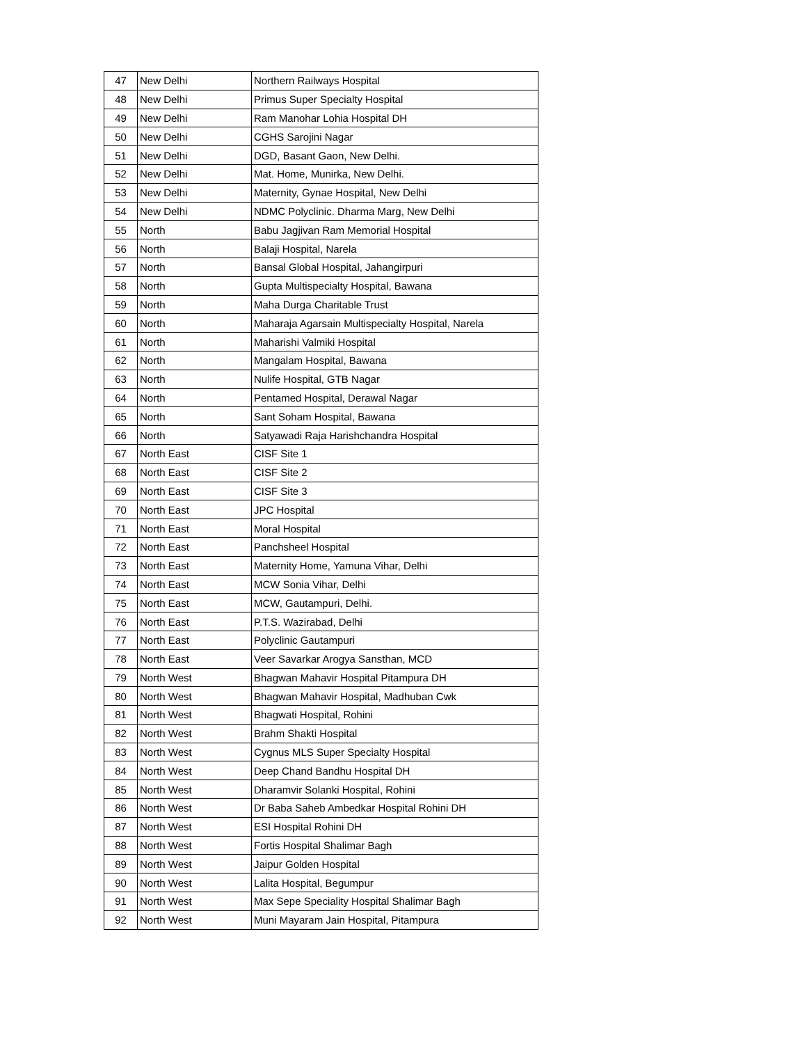| 47 | New Delhi | Northern Railways Hospital |
| 48 | New Delhi | Primus Super Specialty Hospital |
| 49 | New Delhi | Ram Manohar Lohia Hospital DH |
| 50 | New Delhi | CGHS Sarojini Nagar |
| 51 | New Delhi | DGD, Basant Gaon, New Delhi. |
| 52 | New Delhi | Mat. Home, Munirka, New Delhi. |
| 53 | New Delhi | Maternity, Gynae Hospital, New Delhi |
| 54 | New Delhi | NDMC Polyclinic. Dharma Marg, New Delhi |
| 55 | North | Babu Jagjivan Ram Memorial Hospital |
| 56 | North | Balaji Hospital, Narela |
| 57 | North | Bansal Global Hospital, Jahangirpuri |
| 58 | North | Gupta Multispecialty Hospital, Bawana |
| 59 | North | Maha Durga Charitable Trust |
| 60 | North | Maharaja Agarsain Multispecialty Hospital, Narela |
| 61 | North | Maharishi Valmiki Hospital |
| 62 | North | Mangalam Hospital, Bawana |
| 63 | North | Nulife Hospital, GTB Nagar |
| 64 | North | Pentamed Hospital, Derawal Nagar |
| 65 | North | Sant Soham Hospital, Bawana |
| 66 | North | Satyawadi Raja Harishchandra Hospital |
| 67 | North East | CISF Site 1 |
| 68 | North East | CISF Site 2 |
| 69 | North East | CISF Site 3 |
| 70 | North East | JPC Hospital |
| 71 | North East | Moral Hospital |
| 72 | North East | Panchsheel Hospital |
| 73 | North East | Maternity Home, Yamuna Vihar, Delhi |
| 74 | North East | MCW Sonia Vihar, Delhi |
| 75 | North East | MCW, Gautampuri, Delhi. |
| 76 | North East | P.T.S. Wazirabad, Delhi |
| 77 | North East | Polyclinic Gautampuri |
| 78 | North East | Veer Savarkar Arogya Sansthan, MCD |
| 79 | North West | Bhagwan Mahavir Hospital Pitampura DH |
| 80 | North West | Bhagwan Mahavir Hospital, Madhuban Cwk |
| 81 | North West | Bhagwati Hospital, Rohini |
| 82 | North West | Brahm Shakti Hospital |
| 83 | North West | Cygnus MLS Super Specialty Hospital |
| 84 | North West | Deep Chand Bandhu Hospital DH |
| 85 | North West | Dharamvir Solanki Hospital, Rohini |
| 86 | North West | Dr Baba Saheb Ambedkar Hospital Rohini DH |
| 87 | North West | ESI Hospital Rohini DH |
| 88 | North West | Fortis Hospital Shalimar Bagh |
| 89 | North West | Jaipur Golden Hospital |
| 90 | North West | Lalita Hospital, Begumpur |
| 91 | North West | Max Sepe Speciality Hospital Shalimar Bagh |
| 92 | North West | Muni Mayaram Jain Hospital, Pitampura |